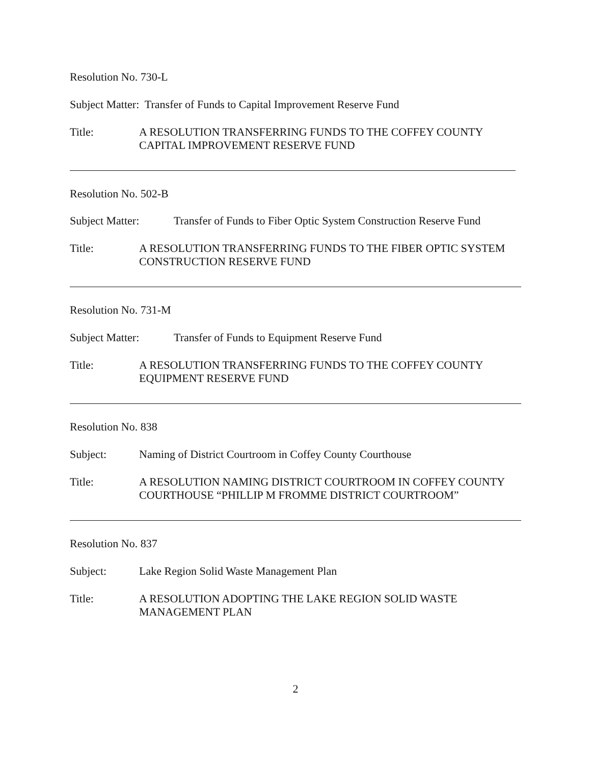Resolution No. 730-L
Subject Matter: Transfer of Funds to Capital Improvement Reserve Fund
Title: A RESOLUTION TRANSFERRING FUNDS TO THE COFFEY COUNTY CAPITAL IMPROVEMENT RESERVE FUND
Resolution No. 502-B
Subject Matter: Transfer of Funds to Fiber Optic System Construction Reserve Fund
Title: A RESOLUTION TRANSFERRING FUNDS TO THE FIBER OPTIC SYSTEM CONSTRUCTION RESERVE FUND
Resolution No. 731-M
Subject Matter: Transfer of Funds to Equipment Reserve Fund
Title: A RESOLUTION TRANSFERRING FUNDS TO THE COFFEY COUNTY EQUIPMENT RESERVE FUND
Resolution No. 838
Subject: Naming of District Courtroom in Coffey County Courthouse
Title: A RESOLUTION NAMING DISTRICT COURTROOM IN COFFEY COUNTY COURTHOUSE “PHILLIP M FROMME DISTRICT COURTROOM”
Resolution No. 837
Subject: Lake Region Solid Waste Management Plan
Title: A RESOLUTION ADOPTING THE LAKE REGION SOLID WASTE MANAGEMENT PLAN
2